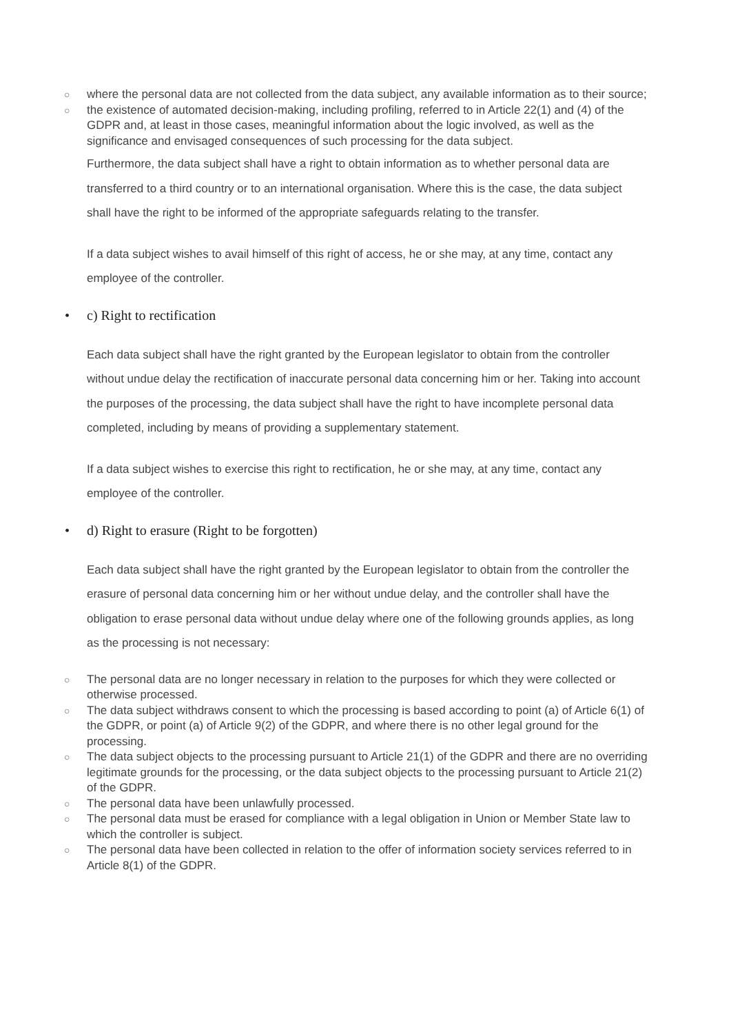○ where the personal data are not collected from the data subject, any available information as to their source;
○ the existence of automated decision-making, including profiling, referred to in Article 22(1) and (4) of the GDPR and, at least in those cases, meaningful information about the logic involved, as well as the significance and envisaged consequences of such processing for the data subject.
Furthermore, the data subject shall have a right to obtain information as to whether personal data are transferred to a third country or to an international organisation. Where this is the case, the data subject shall have the right to be informed of the appropriate safeguards relating to the transfer.
If a data subject wishes to avail himself of this right of access, he or she may, at any time, contact any employee of the controller.
• c) Right to rectification
Each data subject shall have the right granted by the European legislator to obtain from the controller without undue delay the rectification of inaccurate personal data concerning him or her. Taking into account the purposes of the processing, the data subject shall have the right to have incomplete personal data completed, including by means of providing a supplementary statement.
If a data subject wishes to exercise this right to rectification, he or she may, at any time, contact any employee of the controller.
• d) Right to erasure (Right to be forgotten)
Each data subject shall have the right granted by the European legislator to obtain from the controller the erasure of personal data concerning him or her without undue delay, and the controller shall have the obligation to erase personal data without undue delay where one of the following grounds applies, as long as the processing is not necessary:
○ The personal data are no longer necessary in relation to the purposes for which they were collected or otherwise processed.
○ The data subject withdraws consent to which the processing is based according to point (a) of Article 6(1) of the GDPR, or point (a) of Article 9(2) of the GDPR, and where there is no other legal ground for the processing.
○ The data subject objects to the processing pursuant to Article 21(1) of the GDPR and there are no overriding legitimate grounds for the processing, or the data subject objects to the processing pursuant to Article 21(2) of the GDPR.
○ The personal data have been unlawfully processed.
○ The personal data must be erased for compliance with a legal obligation in Union or Member State law to which the controller is subject.
○ The personal data have been collected in relation to the offer of information society services referred to in Article 8(1) of the GDPR.